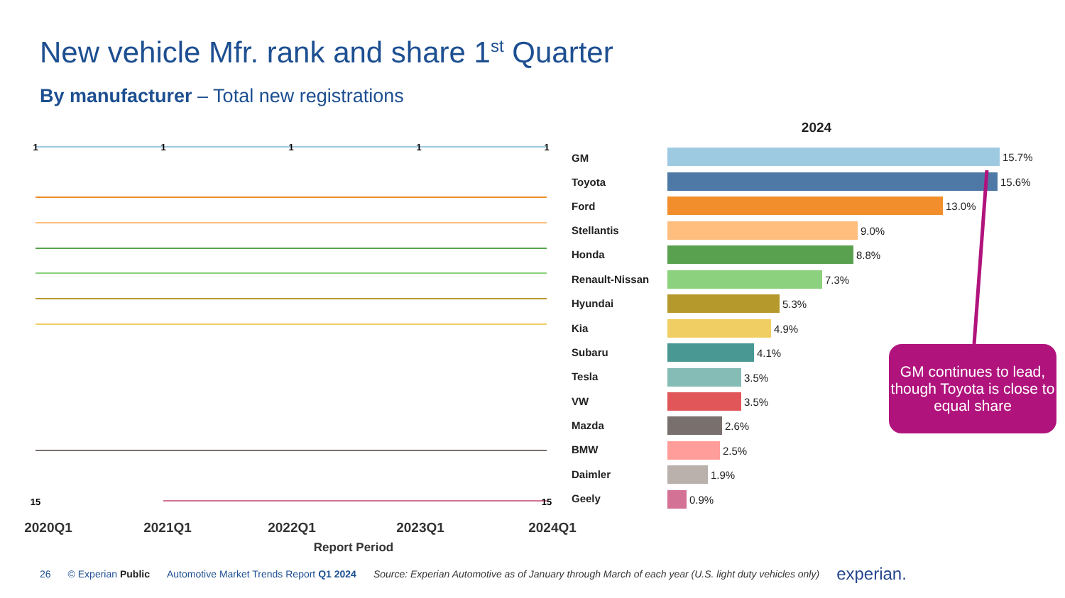New vehicle Mfr. rank and share 1<sup>st</sup> Quarter
By manufacturer – Total new registrations
1
1
1
1
1
15
15
GM
Toyota
Ford
Stellantis
Honda
Renault-Nissan
Hyundai
Kia
Subaru
Tesla
VW
Mazda
BMW
Daimler
Geely
2024
15.7%
15.6%
13.0%
9.0%
8.8%
7.3%
5.3%
4.9%
4.1%
3.5%
3.5%
2.6%
2.5%
1.9%
0.9%
2020Q1
2021Q1
2022Q1
2023Q1
2024Q1
Report Period
GM continues to lead, though Toyota is close to equal share
26 © Experian Public Automotive Market Trends Report Q1 2024 Source: Experian Automotive as of January through March of each year (U.S. light duty vehicles only) experian.